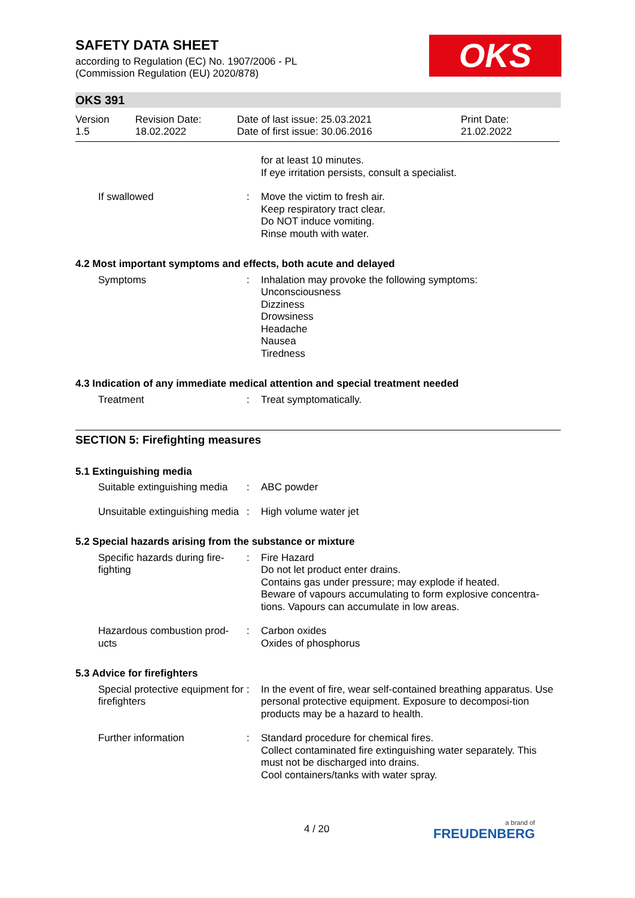SAFETY DATA SHEET
according to Regulation (EC) No. 1907/2006 - PL
(Commission Regulation (EU) 2020/878)
OKS
OKS 391
Version
1.5
Revision Date:
18.02.2022
Date of last issue: 25.03.2021
Date of first issue: 30.06.2016
Print Date:
21.02.2022
for at least 10 minutes.
If eye irritation persists, consult a specialist.
If swallowed : Move the victim to fresh air.
Keep respiratory tract clear.
Do NOT induce vomiting.
Rinse mouth with water.
4.2 Most important symptoms and effects, both acute and delayed
Symptoms : Inhalation may provoke the following symptoms:
Unconsciousness
Dizziness
Drowsiness
Headache
Nausea
Tiredness
4.3 Indication of any immediate medical attention and special treatment needed
Treatment : Treat symptomatically.
SECTION 5: Firefighting measures
5.1 Extinguishing media
Suitable extinguishing media
: ABC powder
Unsuitable extinguishing media
: High volume water jet
5.2 Special hazards arising from the substance or mixture
Specific hazards during fire-fighting
: Fire Hazard
Do not let product enter drains.
Contains gas under pressure; may explode if heated.
Beware of vapours accumulating to form explosive concentra-tions. Vapours can accumulate in low areas.
Hazardous combustion prod-ucts
: Carbon oxides
Oxides of phosphorus
5.3 Advice for firefighters
Special protective equipment for firefighters
: In the event of fire, wear self-contained breathing apparatus. Use personal protective equipment. Exposure to decomposi-tion products may be a hazard to health.
Further information : Standard procedure for chemical fires.
Collect contaminated fire extinguishing water separately. This must not be discharged into drains.
Cool containers/tanks with water spray.
4 / 20
a brand of
FREUDENBERG